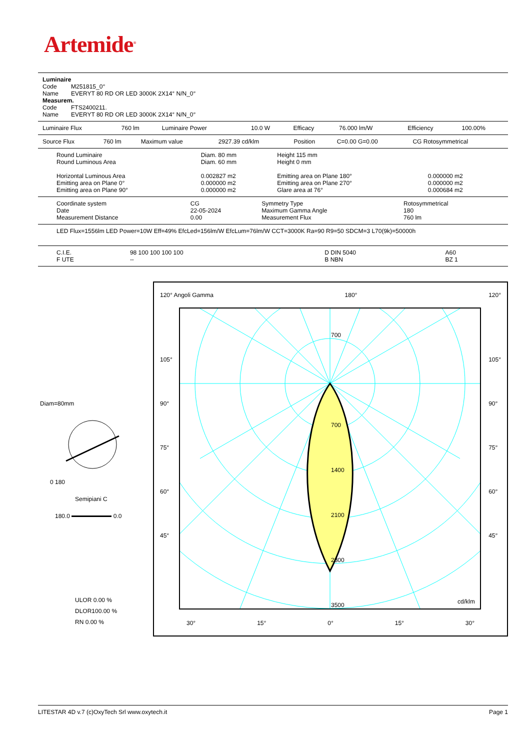Artemide<sup>®</sup>
| Luminaire | |
| Code | M251815_0° |
| Name | EVERYT 80 RD OR LED 3000K 2X14° N/N_0° |
| Measurem. | |
| Code | FTS2400211. |
| Name | EVERYT 80 RD OR LED 3000K 2X14° N/N_0° |
| Luminaire Flux | 760 lm | Luminaire Power | 10.0 W | Efficacy | 76.000 lm/W | Efficiency | 100.00% |
| Source Flux | 760 lm | Maximum value | 2927.39 cd/klm | Position | C=0.00 G=0.00 | CG Rotosymmetrical |
| Round Luminaire | Diam. 80 mm | Height 115 mm | |
| Round Luminous Area | Diam. 60 mm | Height 0 mm | |
| Horizontal Luminous Area | 0.002827 m2 | Emitting area on Plane 180° | 0.000000 m2 |
| Emitting area on Plane 0° | 0.000000 m2 | Emitting area on Plane 270° | 0.000000 m2 |
| Emitting area on Plane 90° | 0.000000 m2 | Glare area at 76° | 0.000684 m2 |
| Coordinate system | CG | Symmetry Type | Rotosymmetrical |
| Date | 22-05-2024 | Maximum Gamma Angle | 180 |
| Measurement Distance | 0.00 | Measurement Flux | 760 lm |
LED Flux=1556lm LED Power=10W Eff=49% EfcLed=156lm/W EfcLum=76lm/W CCT=3000K Ra=90 R9=50 SDCM=3 L70(9k)=50000h
| C.I.E. | 98 100 100 100 100 | D DIN 5040 | A60 |
| F UTE | -- | B NBN | BZ 1 |
Diam=80mm
0 180
Semipiani C
180.0 0.0
ULOR 0.00 %
DLOR100.00 %
RN 0.00 %
120° Angoli Gamma 180° 120°
700
700
1400
2100
2800
3500
cd/klm
105°
90°
75°
60°
45°
105°
90°
75°
60°
45°
30° 15° 0° 15° 30°
LITESTAR 4D v.7 (c)OxyTech Srl www.oxytech.it Page 1